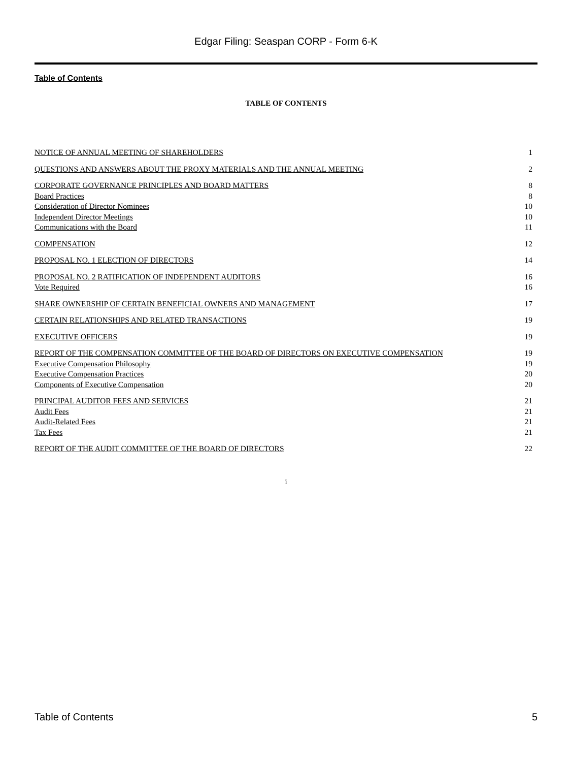Edgar Filing: Seaspan CORP - Form 6-K
Table of Contents
TABLE OF CONTENTS
| NOTICE OF ANNUAL MEETING OF SHAREHOLDERS | 1 |
| QUESTIONS AND ANSWERS ABOUT THE PROXY MATERIALS AND THE ANNUAL MEETING | 2 |
| CORPORATE GOVERNANCE PRINCIPLES AND BOARD MATTERS | 8 |
| Board Practices | 8 |
| Consideration of Director Nominees | 10 |
| Independent Director Meetings | 10 |
| Communications with the Board | 11 |
| COMPENSATION | 12 |
| PROPOSAL NO. 1 ELECTION OF DIRECTORS | 14 |
| PROPOSAL NO. 2 RATIFICATION OF INDEPENDENT AUDITORS | 16 |
| Vote Required | 16 |
| SHARE OWNERSHIP OF CERTAIN BENEFICIAL OWNERS AND MANAGEMENT | 17 |
| CERTAIN RELATIONSHIPS AND RELATED TRANSACTIONS | 19 |
| EXECUTIVE OFFICERS | 19 |
| REPORT OF THE COMPENSATION COMMITTEE OF THE BOARD OF DIRECTORS ON EXECUTIVE COMPENSATION | 19 |
| Executive Compensation Philosophy | 19 |
| Executive Compensation Practices | 20 |
| Components of Executive Compensation | 20 |
| PRINCIPAL AUDITOR FEES AND SERVICES | 21 |
| Audit Fees | 21 |
| Audit-Related Fees | 21 |
| Tax Fees | 21 |
| REPORT OF THE AUDIT COMMITTEE OF THE BOARD OF DIRECTORS | 22 |
i
Table of Contents 5